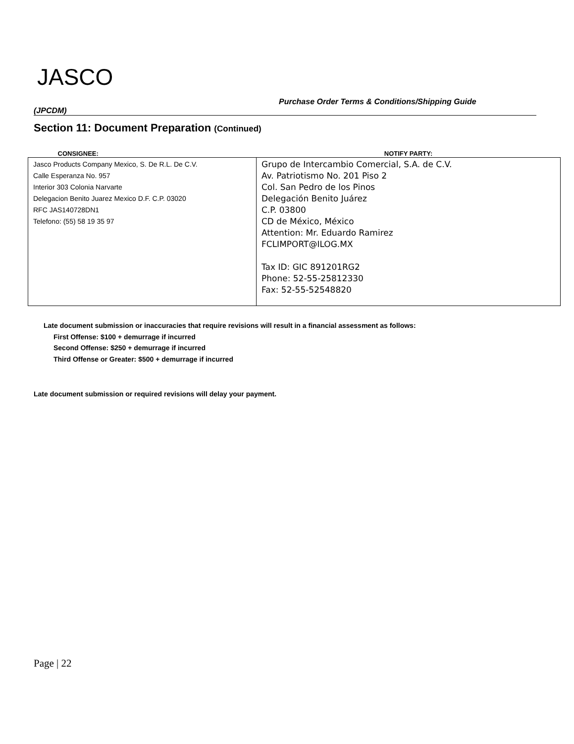JASCO
Purchase Order Terms & Conditions/Shipping Guide
(JPCDM)
Section 11: Document Preparation (Continued)
| CONSIGNEE: | NOTIFY PARTY: |
| --- | --- |
| Jasco Products Company Mexico, S. De R.L. De C.V. Calle Esperanza No. 957 Interior 303 Colonia Narvarte Delegacion Benito Juarez Mexico D.F. C.P. 03020 RFC JAS140728DN1 Telefono: (55) 58 19 35 97 | Grupo de Intercambio Comercial, S.A. de C.V. Av. Patriotismo No. 201 Piso 2 Col. San Pedro de los Pinos Delegación Benito Juárez C.P. 03800 CD de México, México Attention: Mr. Eduardo Ramirez FCLIMPORT@ILOG.MX Tax ID: GIC 891201RG2 Phone: 52-55-25812330 Fax: 52-55-52548820 |
Late document submission or inaccuracies that require revisions will result in a financial assessment as follows:
First Offense: $100 + demurrage if incurred
Second Offense: $250 + demurrage if incurred
Third Offense or Greater: $500 + demurrage if incurred
Late document submission or required revisions will delay your payment.
Page | 22